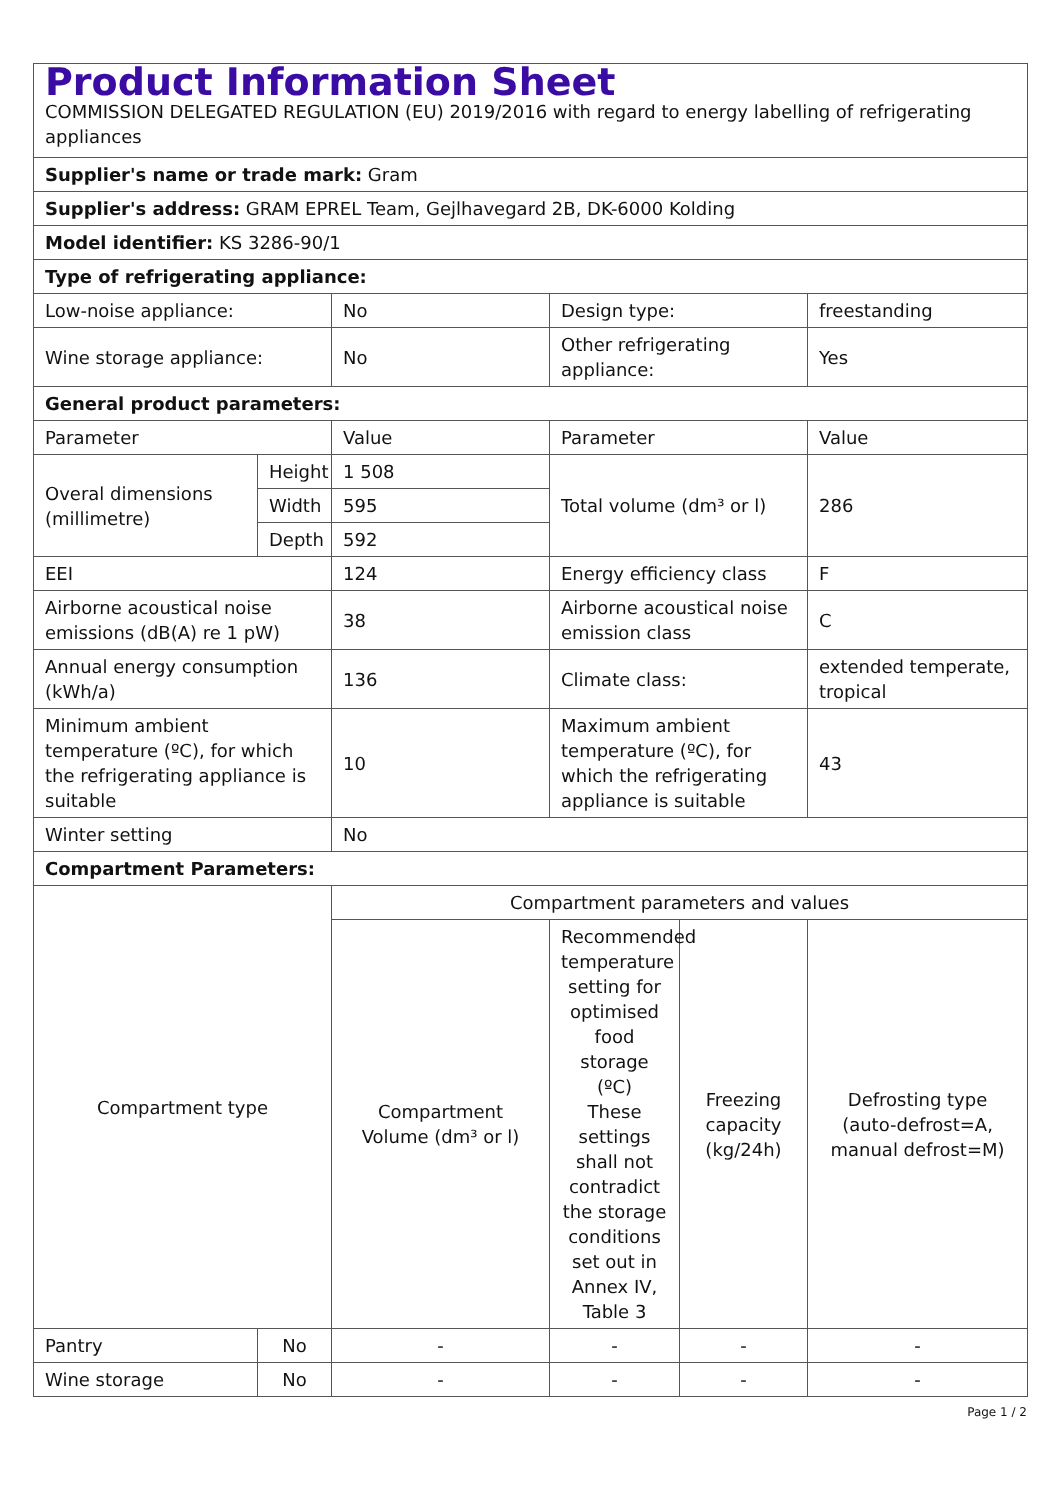| Product Information Sheet COMMISSION DELEGATED REGULATION (EU) 2019/2016 with regard to energy labelling of refrigerating appliances | | | | | |
| Supplier's name or trade mark: Gram | | | | | |
| Supplier's address: GRAM EPREL Team, Gejlhavegard 2B, DK-6000 Kolding | | | | | |
| Model identifier: KS 3286-90/1 | | | | | |
| Type of refrigerating appliance: | | | | | |
| Low-noise appliance: | | No | Design type: | | freestanding |
| Wine storage appliance: | | No | Other refrigerating appliance: | | Yes |
| General product parameters: | | | | | |
| Parameter | | Value | Parameter | | Value |
| Overal dimensions (millimetre) | Height | 1 508 | Total volume (dm³ or l) | | 286 |
| | Width | 595 | | | |
| | Depth | 592 | | | |
| EEI | | 124 | Energy efficiency class | | F |
| Airborne acoustical noise emissions (dB(A) re 1 pW) | | 38 | Airborne acoustical noise emission class | | C |
| Annual energy consumption (kWh/a) | | 136 | Climate class: | | extended temperate, tropical |
| Minimum ambient temperature (ºC), for which the refrigerating appliance is suitable | | 10 | Maximum ambient temperature (ºC), for which the refrigerating appliance is suitable | | 43 |
| Winter setting | | No | | | |
| Compartment Parameters: | | | | | |
| Compartment type | | Compartment parameters and values | | | |
| | | Compartment Volume (dm³ or l) | Recommended temperature setting for optimised food storage (ºC) These settings shall not contradict the storage conditions set out in Annex IV, Table 3 | Freezing capacity (kg/24h) | Defrosting type (auto-defrost=A, manual defrost=M) |
| Pantry | No | - | - | - | - |
| Wine storage | No | - | - | - | - |
Page 1 / 2